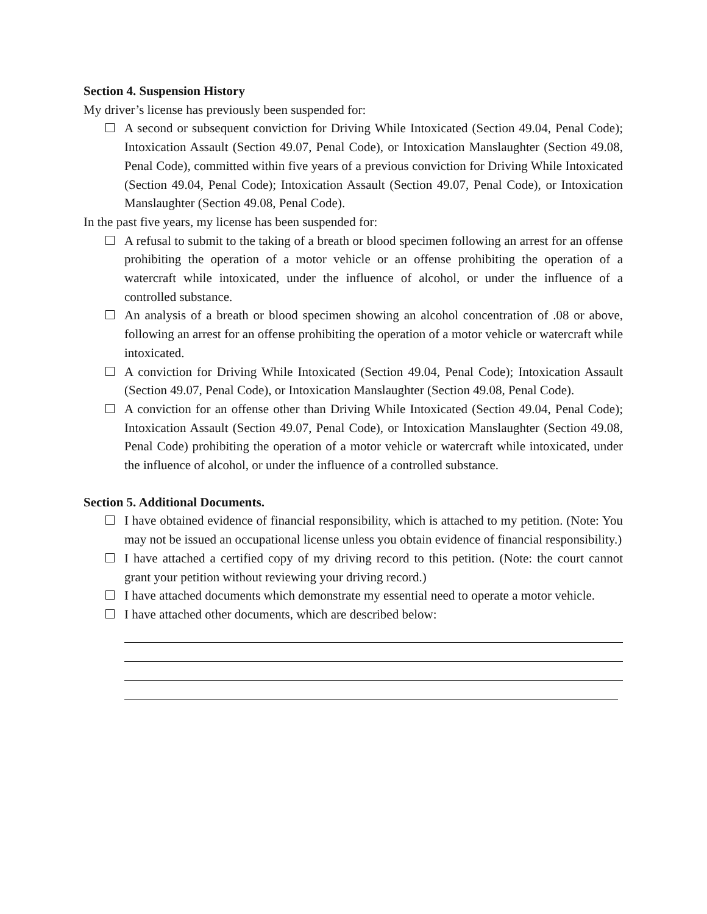Section 4. Suspension History
My driver’s license has previously been suspended for:
A second or subsequent conviction for Driving While Intoxicated (Section 49.04, Penal Code); Intoxication Assault (Section 49.07, Penal Code), or Intoxication Manslaughter (Section 49.08, Penal Code), committed within five years of a previous conviction for Driving While Intoxicated (Section 49.04, Penal Code); Intoxication Assault (Section 49.07, Penal Code), or Intoxication Manslaughter (Section 49.08, Penal Code).
In the past five years, my license has been suspended for:
A refusal to submit to the taking of a breath or blood specimen following an arrest for an offense prohibiting the operation of a motor vehicle or an offense prohibiting the operation of a watercraft while intoxicated, under the influence of alcohol, or under the influence of a controlled substance.
An analysis of a breath or blood specimen showing an alcohol concentration of .08 or above, following an arrest for an offense prohibiting the operation of a motor vehicle or watercraft while intoxicated.
A conviction for Driving While Intoxicated (Section 49.04, Penal Code); Intoxication Assault (Section 49.07, Penal Code), or Intoxication Manslaughter (Section 49.08, Penal Code).
A conviction for an offense other than Driving While Intoxicated (Section 49.04, Penal Code); Intoxication Assault (Section 49.07, Penal Code), or Intoxication Manslaughter (Section 49.08, Penal Code) prohibiting the operation of a motor vehicle or watercraft while intoxicated, under the influence of alcohol, or under the influence of a controlled substance.
Section 5. Additional Documents.
I have obtained evidence of financial responsibility, which is attached to my petition. (Note: You may not be issued an occupational license unless you obtain evidence of financial responsibility.)
I have attached a certified copy of my driving record to this petition. (Note: the court cannot grant your petition without reviewing your driving record.)
I have attached documents which demonstrate my essential need to operate a motor vehicle.
I have attached other documents, which are described below: